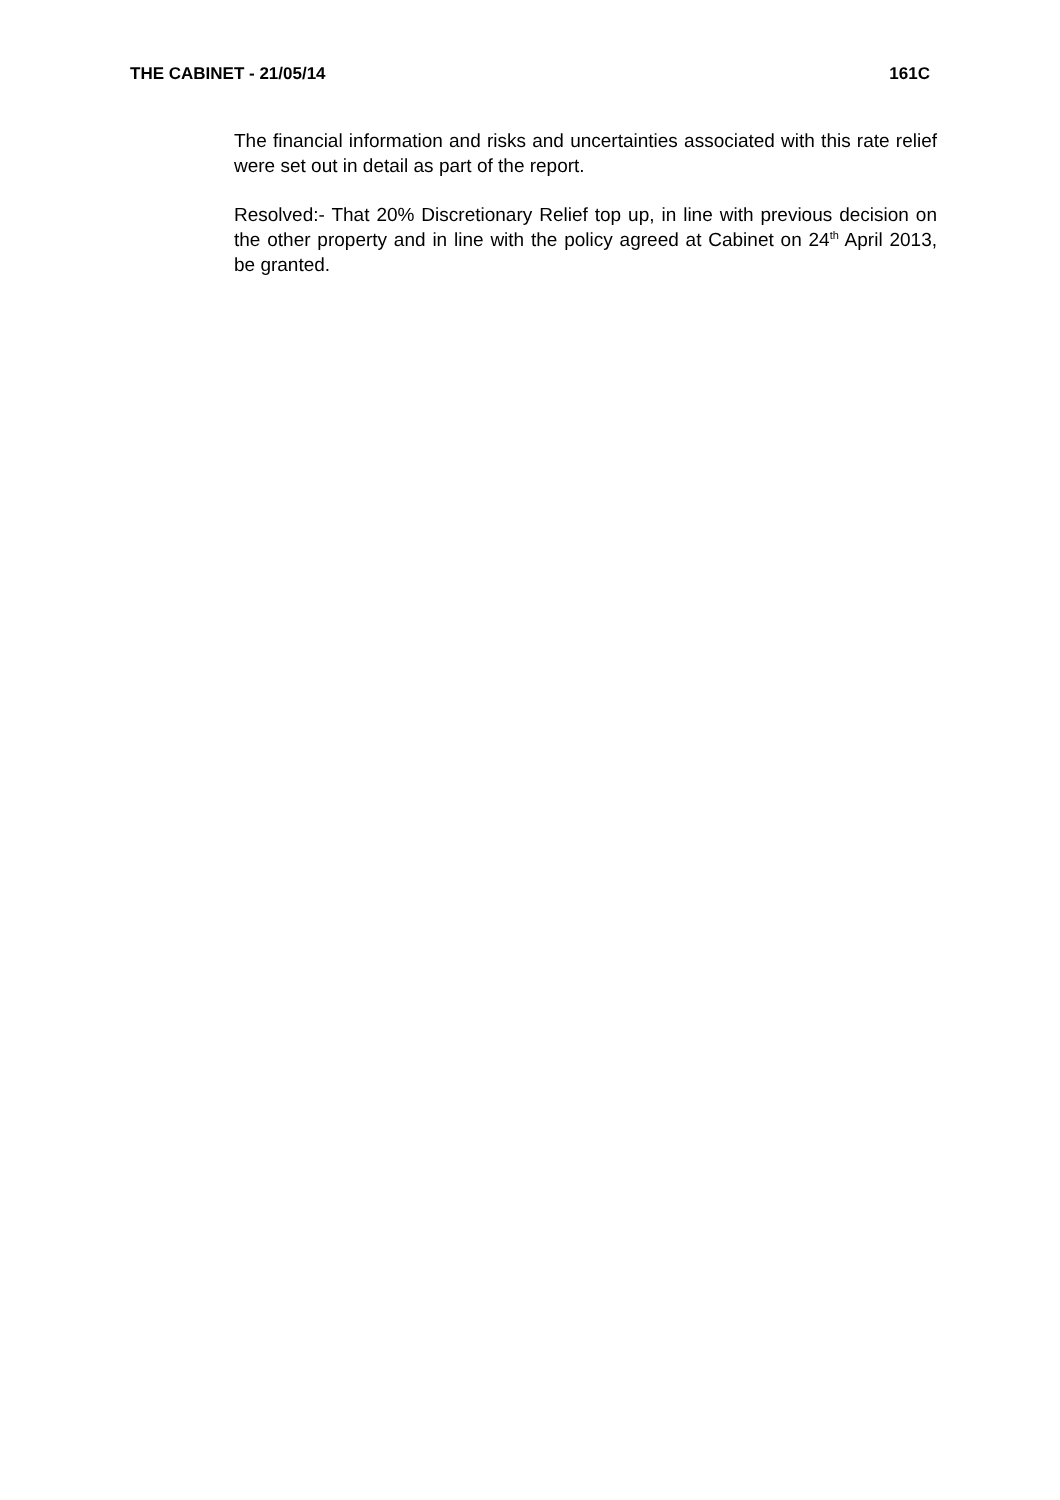THE CABINET - 21/05/14 161C
The financial information and risks and uncertainties associated with this rate relief were set out in detail as part of the report.
Resolved:- That 20% Discretionary Relief top up, in line with previous decision on the other property and in line with the policy agreed at Cabinet on 24<sup>th</sup> April 2013, be granted.